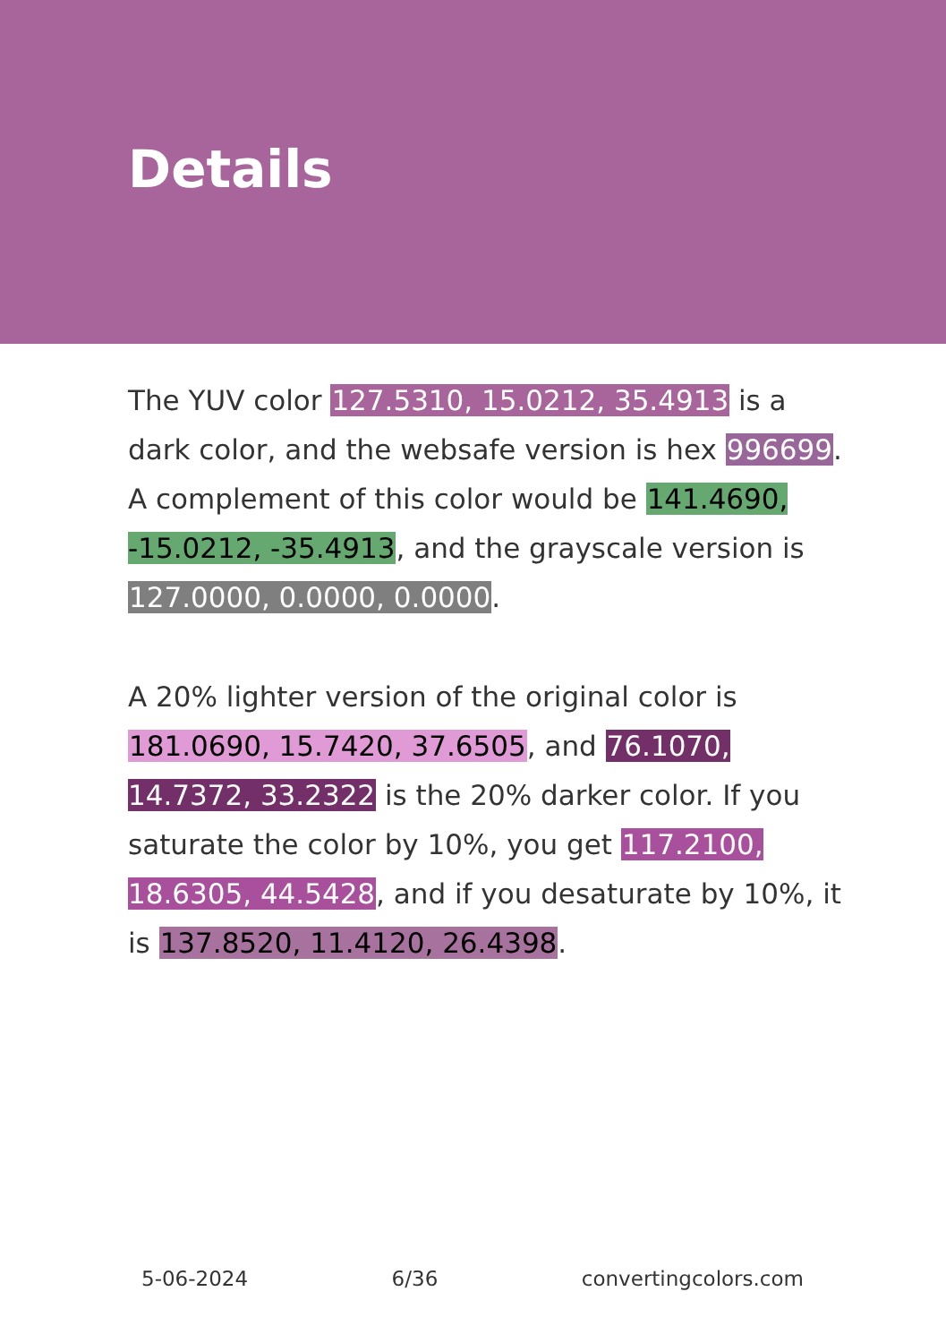Details
The YUV color 127.5310, 15.0212, 35.4913 is a dark color, and the websafe version is hex 996699. A complement of this color would be 141.4690, -15.0212, -35.4913, and the grayscale version is 127.0000, 0.0000, 0.0000.
A 20% lighter version of the original color is 181.0690, 15.7420, 37.6505, and 76.1070, 14.7372, 33.2322 is the 20% darker color. If you saturate the color by 10%, you get 117.2100, 18.6305, 44.5428, and if you desaturate by 10%, it is 137.8520, 11.4120, 26.4398.
5-06-2024 6/36 convertingcolors.com